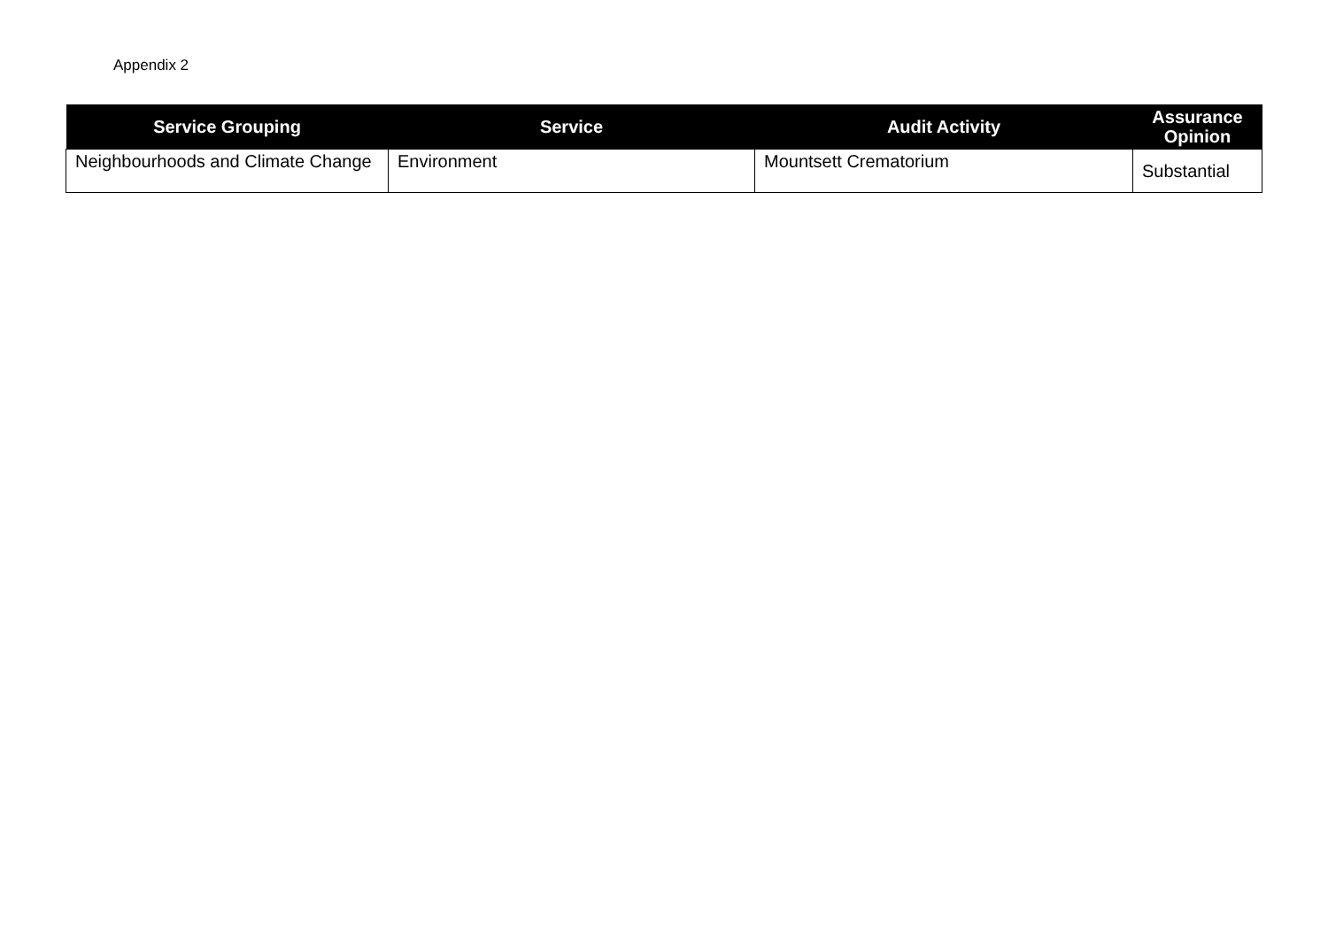Appendix 2
| Service Grouping | Service | Audit Activity | Assurance Opinion |
| --- | --- | --- | --- |
| Neighbourhoods and Climate Change | Environment | Mountsett Crematorium | Substantial |